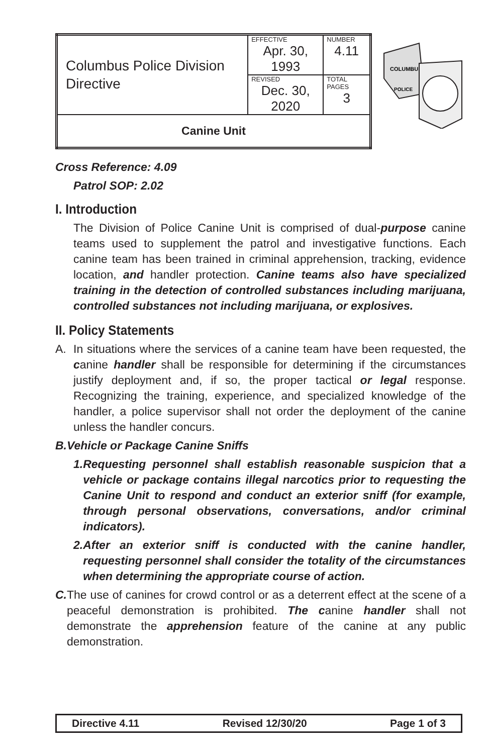| Columbus Police Division Directive | EFFECTIVE Apr. 30, 1993 | NUMBER 4.11 |
| | REVISED Dec. 30, 2020 | TOTAL PAGES 3 |
| Canine Unit | | |
COLUMBUS
POLICE
Cross Reference: 4.09
Patrol SOP: 2.02
I. Introduction
The Division of Police Canine Unit is comprised of dual-purpose canine teams used to supplement the patrol and investigative functions. Each canine team has been trained in criminal apprehension, tracking, evidence location, and handler protection. Canine teams also have specialized training in the detection of controlled substances including marijuana, controlled substances not including marijuana, or explosives.
II. Policy Statements
A. In situations where the services of a canine team have been requested, the canine handler shall be responsible for determining if the circumstances justify deployment and, if so, the proper tactical or legal response. Recognizing the training, experience, and specialized knowledge of the handler, a police supervisor shall not order the deployment of the canine unless the handler concurs.
B. Vehicle or Package Canine Sniffs
1. Requesting personnel shall establish reasonable suspicion that a vehicle or package contains illegal narcotics prior to requesting the Canine Unit to respond and conduct an exterior sniff (for example, through personal observations, conversations, and/or criminal indicators).
2. After an exterior sniff is conducted with the canine handler, requesting personnel shall consider the totality of the circumstances when determining the appropriate course of action.
C. The use of canines for crowd control or as a deterrent effect at the scene of a peaceful demonstration is prohibited. The canine handler shall not demonstrate the apprehension feature of the canine at any public demonstration.
Directive 4.11 Revised 12/30/20 Page 1 of 3